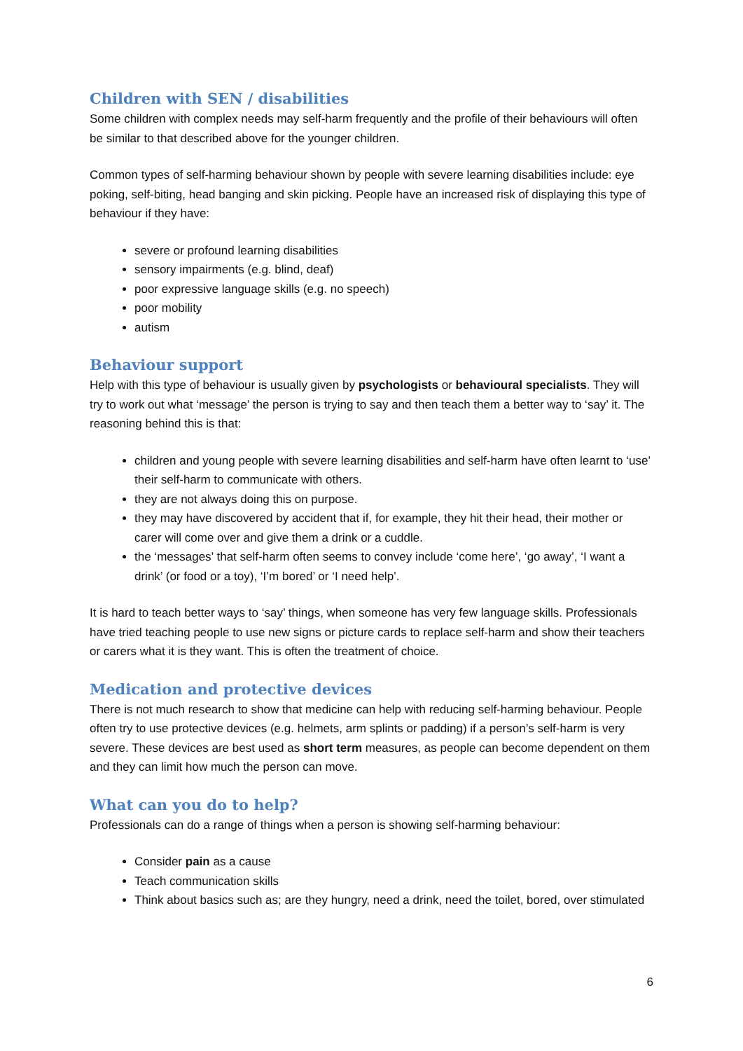Children with SEN / disabilities
Some children with complex needs may self-harm frequently and the profile of their behaviours will often be similar to that described above for the younger children.
Common types of self-harming behaviour shown by people with severe learning disabilities include: eye poking, self-biting, head banging and skin picking. People have an increased risk of displaying this type of behaviour if they have:
severe or profound learning disabilities
sensory impairments (e.g. blind, deaf)
poor expressive language skills (e.g. no speech)
poor mobility
autism
Behaviour support
Help with this type of behaviour is usually given by psychologists or behavioural specialists. They will try to work out what ‘message’ the person is trying to say and then teach them a better way to ‘say’ it. The reasoning behind this is that:
children and young people with severe learning disabilities and self-harm have often learnt to ‘use’ their self-harm to communicate with others.
they are not always doing this on purpose.
they may have discovered by accident that if, for example, they hit their head, their mother or carer will come over and give them a drink or a cuddle.
the ‘messages’ that self-harm often seems to convey include ‘come here’, ‘go away’, ‘I want a drink’ (or food or a toy), ‘I’m bored’ or ‘I need help’.
It is hard to teach better ways to ‘say’ things, when someone has very few language skills. Professionals have tried teaching people to use new signs or picture cards to replace self-harm and show their teachers or carers what it is they want. This is often the treatment of choice.
Medication and protective devices
There is not much research to show that medicine can help with reducing self-harming behaviour. People often try to use protective devices (e.g. helmets, arm splints or padding) if a person’s self-harm is very severe. These devices are best used as short term measures, as people can become dependent on them and they can limit how much the person can move.
What can you do to help?
Professionals can do a range of things when a person is showing self-harming behaviour:
Consider pain as a cause
Teach communication skills
Think about basics such as; are they hungry, need a drink, need the toilet, bored, over stimulated
6